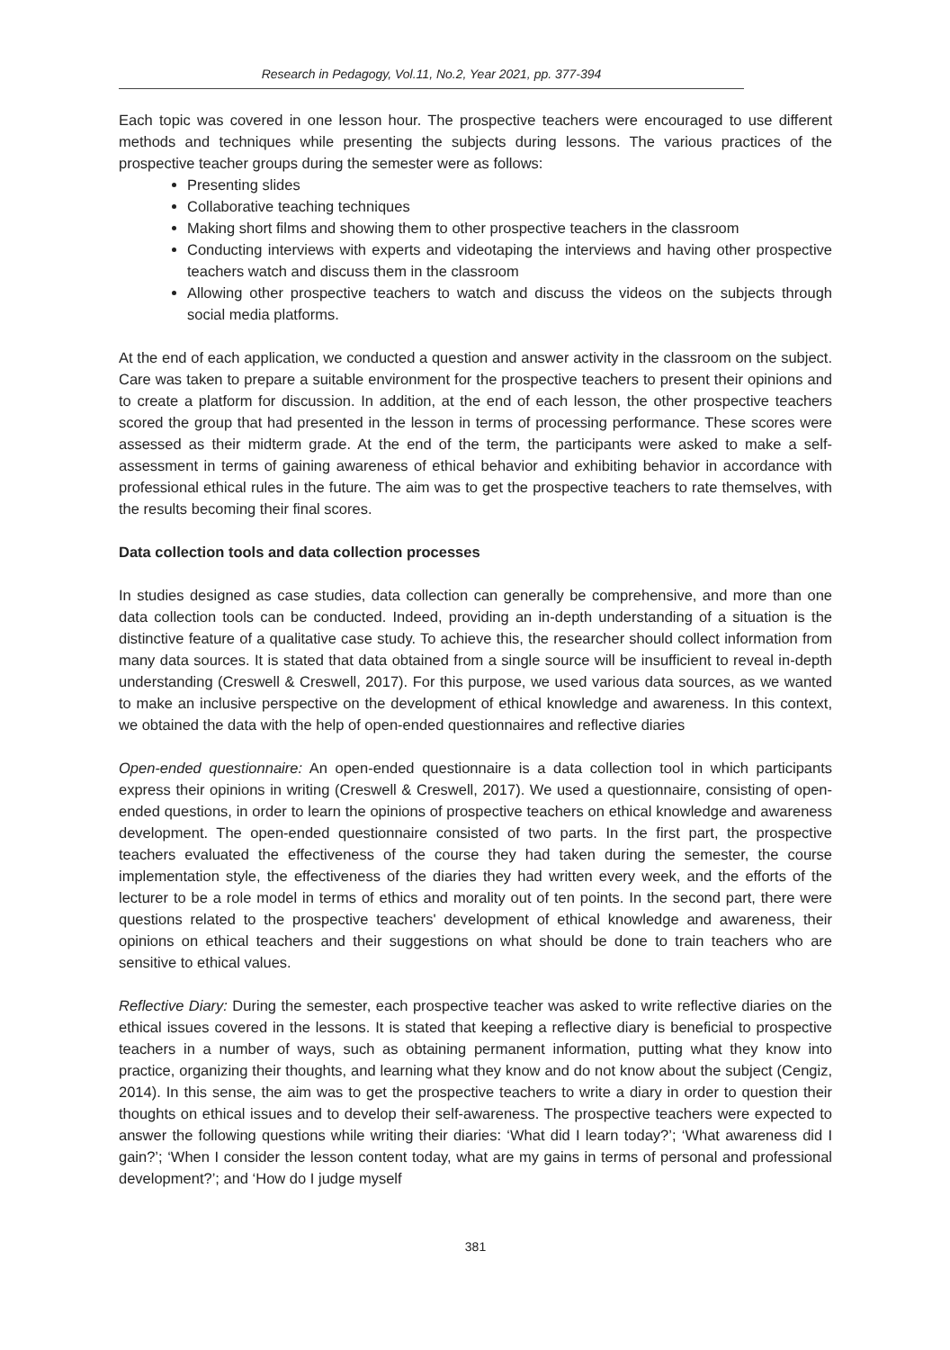Research in Pedagogy, Vol.11, No.2, Year 2021, pp. 377-394
Each topic was covered in one lesson hour. The prospective teachers were encouraged to use different methods and techniques while presenting the subjects during lessons. The various practices of the prospective teacher groups during the semester were as follows:
Presenting slides
Collaborative teaching techniques
Making short films and showing them to other prospective teachers in the classroom
Conducting interviews with experts and videotaping the interviews and having other prospective teachers watch and discuss them in the classroom
Allowing other prospective teachers to watch and discuss the videos on the subjects through social media platforms.
At the end of each application, we conducted a question and answer activity in the classroom on the subject. Care was taken to prepare a suitable environment for the prospective teachers to present their opinions and to create a platform for discussion. In addition, at the end of each lesson, the other prospective teachers scored the group that had presented in the lesson in terms of processing performance. These scores were assessed as their midterm grade. At the end of the term, the participants were asked to make a self-assessment in terms of gaining awareness of ethical behavior and exhibiting behavior in accordance with professional ethical rules in the future. The aim was to get the prospective teachers to rate themselves, with the results becoming their final scores.
Data collection tools and data collection processes
In studies designed as case studies, data collection can generally be comprehensive, and more than one data collection tools can be conducted. Indeed, providing an in-depth understanding of a situation is the distinctive feature of a qualitative case study. To achieve this, the researcher should collect information from many data sources. It is stated that data obtained from a single source will be insufficient to reveal in-depth understanding (Creswell & Creswell, 2017). For this purpose, we used various data sources, as we wanted to make an inclusive perspective on the development of ethical knowledge and awareness. In this context, we obtained the data with the help of open-ended questionnaires and reflective diaries
Open-ended questionnaire: An open-ended questionnaire is a data collection tool in which participants express their opinions in writing (Creswell & Creswell, 2017). We used a questionnaire, consisting of open-ended questions, in order to learn the opinions of prospective teachers on ethical knowledge and awareness development. The open-ended questionnaire consisted of two parts. In the first part, the prospective teachers evaluated the effectiveness of the course they had taken during the semester, the course implementation style, the effectiveness of the diaries they had written every week, and the efforts of the lecturer to be a role model in terms of ethics and morality out of ten points. In the second part, there were questions related to the prospective teachers' development of ethical knowledge and awareness, their opinions on ethical teachers and their suggestions on what should be done to train teachers who are sensitive to ethical values.
Reflective Diary: During the semester, each prospective teacher was asked to write reflective diaries on the ethical issues covered in the lessons. It is stated that keeping a reflective diary is beneficial to prospective teachers in a number of ways, such as obtaining permanent information, putting what they know into practice, organizing their thoughts, and learning what they know and do not know about the subject (Cengiz, 2014). In this sense, the aim was to get the prospective teachers to write a diary in order to question their thoughts on ethical issues and to develop their self-awareness. The prospective teachers were expected to answer the following questions while writing their diaries: ‘What did I learn today?’; ‘What awareness did I gain?’; ‘When I consider the lesson content today, what are my gains in terms of personal and professional development?’; and ‘How do I judge myself
381